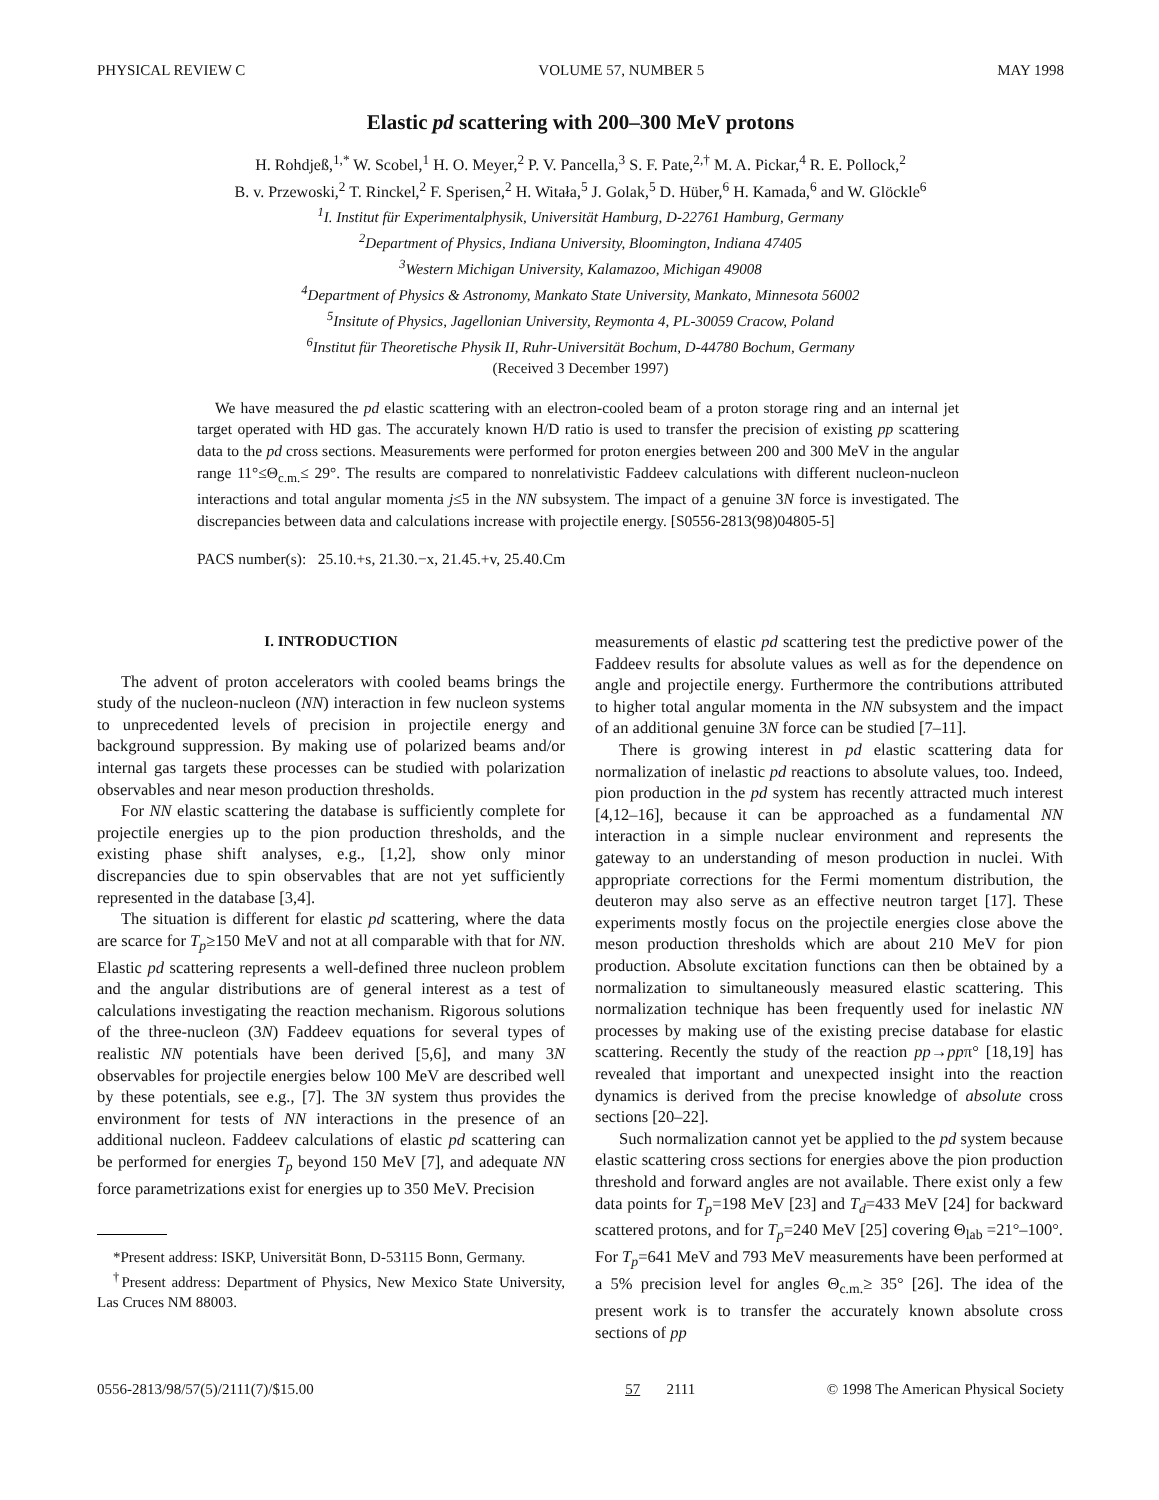PHYSICAL REVIEW C VOLUME 57, NUMBER 5 MAY 1998
Elastic pd scattering with 200–300 MeV protons
H. Rohdjeß,<sup>1,*</sup> W. Scobel,<sup>1</sup> H. O. Meyer,<sup>2</sup> P. V. Pancella,<sup>3</sup> S. F. Pate,<sup>2,†</sup> M. A. Pickar,<sup>4</sup> R. E. Pollock,<sup>2</sup>
B. v. Przewoski,<sup>2</sup> T. Rinckel,<sup>2</sup> F. Sperisen,<sup>2</sup> H. Witała,<sup>5</sup> J. Golak,<sup>5</sup> D. Hüber,<sup>6</sup> H. Kamada,<sup>6</sup> and W. Glöckle<sup>6</sup>
<sup>1</sup> I. Institut für Experimentalphysik, Universität Hamburg, D-22761 Hamburg, Germany
<sup>2</sup> Department of Physics, Indiana University, Bloomington, Indiana 47405
<sup>3</sup> Western Michigan University, Kalamazoo, Michigan 49008
<sup>4</sup> Department of Physics & Astronomy, Mankato State University, Mankato, Minnesota 56002
<sup>5</sup> Insitute of Physics, Jagellonian University, Reymonta 4, PL-30059 Cracow, Poland
<sup>6</sup> Institut für Theoretische Physik II, Ruhr-Universität Bochum, D-44780 Bochum, Germany
(Received 3 December 1997)
We have measured the pd elastic scattering with an electron-cooled beam of a proton storage ring and an internal jet target operated with HD gas. The accurately known H/D ratio is used to transfer the precision of existing pp scattering data to the pd cross sections. Measurements were performed for proton energies between 200 and 300 MeV in the angular range 11°≤Θ<sub>c.m.</sub>≤ 29°. The results are compared to nonrelativistic Faddeev calculations with different nucleon-nucleon interactions and total angular momenta j≤5 in the NN subsystem. The impact of a genuine 3N force is investigated. The discrepancies between data and calculations increase with projectile energy. [S0556-2813(98)04805-5]
PACS number(s): 25.10.+s, 21.30.−x, 21.45.+v, 25.40.Cm
I. INTRODUCTION
The advent of proton accelerators with cooled beams brings the study of the nucleon-nucleon (NN) interaction in few nucleon systems to unprecedented levels of precision in projectile energy and background suppression. By making use of polarized beams and/or internal gas targets these processes can be studied with polarization observables and near meson production thresholds.
For NN elastic scattering the database is sufficiently complete for projectile energies up to the pion production thresholds, and the existing phase shift analyses, e.g., [1,2], show only minor discrepancies due to spin observables that are not yet sufficiently represented in the database [3,4].
The situation is different for elastic pd scattering, where the data are scarce for T<sub>p</sub>≥150 MeV and not at all comparable with that for NN. Elastic pd scattering represents a well-defined three nucleon problem and the angular distributions are of general interest as a test of calculations investigating the reaction mechanism. Rigorous solutions of the three-nucleon (3N) Faddeev equations for several types of realistic NN potentials have been derived [5,6], and many 3N observables for projectile energies below 100 MeV are described well by these potentials, see e.g., [7]. The 3N system thus provides the environment for tests of NN interactions in the presence of an additional nucleon. Faddeev calculations of elastic pd scattering can be performed for energies T<sub>p</sub> beyond 150 MeV [7], and adequate NN force parametrizations exist for energies up to 350 MeV. Precision
*Present address: ISKP, Universität Bonn, D-53115 Bonn, Germany.
<sup>†</sup> Present address: Department of Physics, New Mexico State University, Las Cruces NM 88003.
measurements of elastic pd scattering test the predictive power of the Faddeev results for absolute values as well as for the dependence on angle and projectile energy. Furthermore the contributions attributed to higher total angular momenta in the NN subsystem and the impact of an additional genuine 3N force can be studied [7–11].
There is growing interest in pd elastic scattering data for normalization of inelastic pd reactions to absolute values, too. Indeed, pion production in the pd system has recently attracted much interest [4,12–16], because it can be approached as a fundamental NN interaction in a simple nuclear environment and represents the gateway to an understanding of meson production in nuclei. With appropriate corrections for the Fermi momentum distribution, the deuteron may also serve as an effective neutron target [17]. These experiments mostly focus on the projectile energies close above the meson production thresholds which are about 210 MeV for pion production. Absolute excitation functions can then be obtained by a normalization to simultaneously measured elastic scattering. This normalization technique has been frequently used for inelastic NN processes by making use of the existing precise database for elastic scattering. Recently the study of the reaction pp→ppπ° [18,19] has revealed that important and unexpected insight into the reaction dynamics is derived from the precise knowledge of absolute cross sections [20–22].
Such normalization cannot yet be applied to the pd system because elastic scattering cross sections for energies above the pion production threshold and forward angles are not available. There exist only a few data points for T<sub>p</sub>=198 MeV [23] and T<sub>d</sub>=433 MeV [24] for backward scattered protons, and for T<sub>p</sub>=240 MeV [25] covering Θ<sub>lab</sub> =21°–100°. For T<sub>p</sub>=641 MeV and 793 MeV measurements have been performed at a 5% precision level for angles Θ<sub>c.m.</sub>≥ 35° [26]. The idea of the present work is to transfer the accurately known absolute cross sections of pp
0556-2813/98/57(5)/2111(7)/$15.00 57 2111 © 1998 The American Physical Society